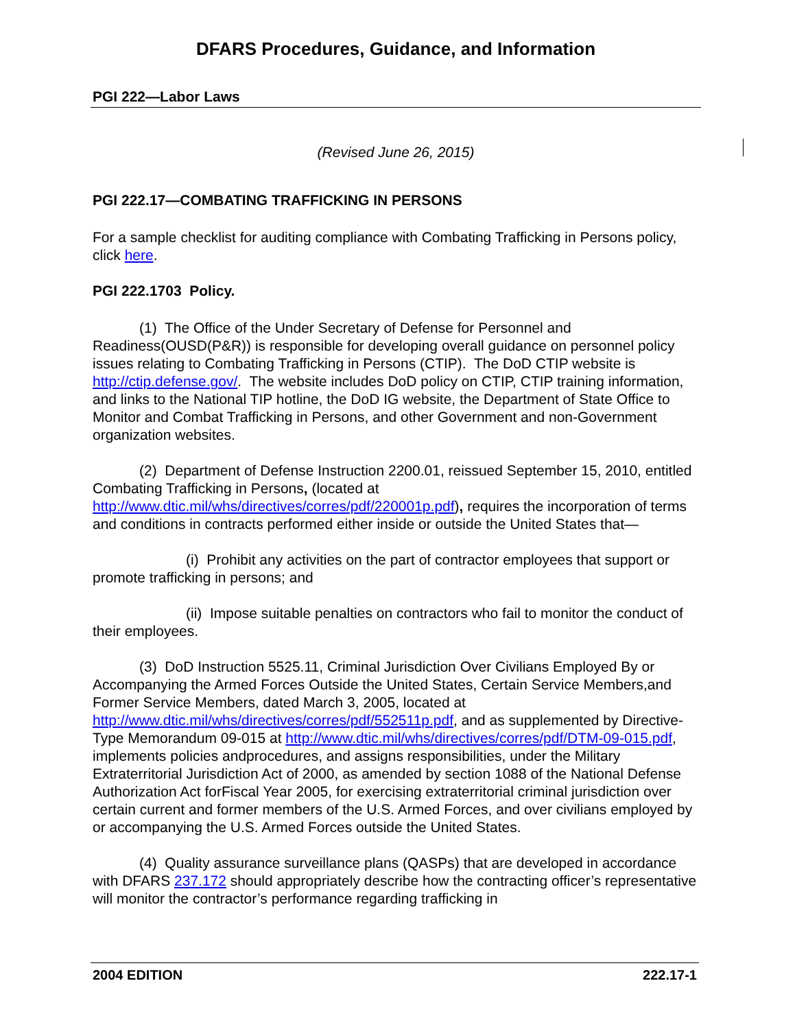DFARS Procedures, Guidance, and Information
PGI 222—Labor Laws
(Revised June 26, 2015)
PGI 222.17—COMBATING TRAFFICKING IN PERSONS
For a sample checklist for auditing compliance with Combating Trafficking in Persons policy, click here.
PGI 222.1703 Policy.
(1) The Office of the Under Secretary of Defense for Personnel and Readiness(OUSD(P&R)) is responsible for developing overall guidance on personnel policy issues relating to Combating Trafficking in Persons (CTIP). The DoD CTIP website is http://ctip.defense.gov/. The website includes DoD policy on CTIP, CTIP training information, and links to the National TIP hotline, the DoD IG website, the Department of State Office to Monitor and Combat Trafficking in Persons, and other Government and non-Government organization websites.
(2) Department of Defense Instruction 2200.01, reissued September 15, 2010, entitled Combating Trafficking in Persons, (located at http://www.dtic.mil/whs/directives/corres/pdf/220001p.pdf), requires the incorporation of terms and conditions in contracts performed either inside or outside the United States that—
(i) Prohibit any activities on the part of contractor employees that support or promote trafficking in persons; and
(ii) Impose suitable penalties on contractors who fail to monitor the conduct of their employees.
(3) DoD Instruction 5525.11, Criminal Jurisdiction Over Civilians Employed By or Accompanying the Armed Forces Outside the United States, Certain Service Members,and Former Service Members, dated March 3, 2005, located at http://www.dtic.mil/whs/directives/corres/pdf/552511p.pdf, and as supplemented by Directive-Type Memorandum 09-015 at http://www.dtic.mil/whs/directives/corres/pdf/DTM-09-015.pdf, implements policies andprocedures, and assigns responsibilities, under the Military Extraterritorial Jurisdiction Act of 2000, as amended by section 1088 of the National Defense Authorization Act forFiscal Year 2005, for exercising extraterritorial criminal jurisdiction over certain current and former members of the U.S. Armed Forces, and over civilians employed by or accompanying the U.S. Armed Forces outside the United States.
(4) Quality assurance surveillance plans (QASPs) that are developed in accordance with DFARS 237.172 should appropriately describe how the contracting officer’s representative will monitor the contractor’s performance regarding trafficking in
2004 EDITION 222.17-1